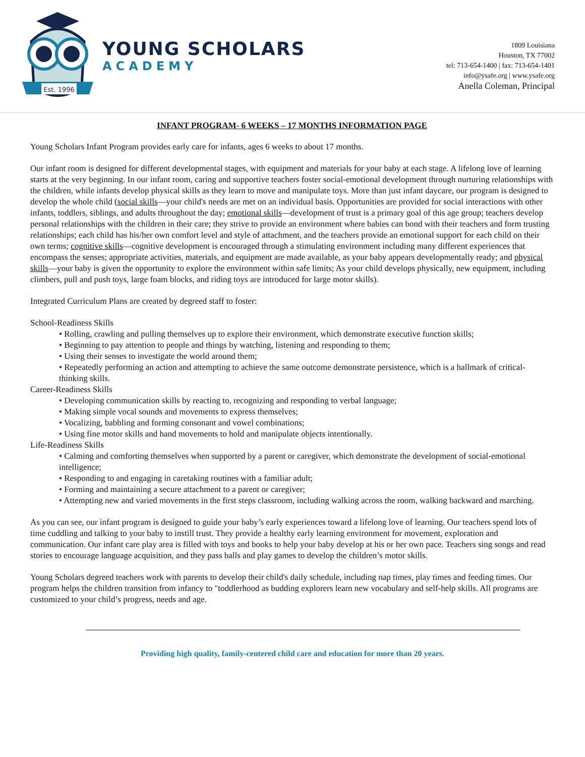Est. 1996
YOUNG SCHOLARS
ACADEMY
1809 Louisiana
Houston, TX 77002
tel: 713-654-1400 | fax: 713-654-1401
info@ysafe.org | www.ysafe.org
Anella Coleman, Principal
INFANT PROGRAM- 6 WEEKS – 17 MONTHS INFORMATION PAGE
Young Scholars Infant Program provides early care for infants, ages 6 weeks to about 17 months.
Our infant room is designed for different developmental stages, with equipment and materials for your baby at each stage. A lifelong love of learning starts at the very beginning. In our infant room, caring and supportive teachers foster social-emotional development through nurturing relationships with the children, while infants develop physical skills as they learn to move and manipulate toys. More than just infant daycare, our program is designed to develop the whole child (social skills—your child's needs are met on an individual basis. Opportunities are provided for social interactions with other infants, toddlers, siblings, and adults throughout the day; emotional skills—development of trust is a primary goal of this age group; teachers develop personal relationships with the children in their care; they strive to provide an environment where babies can bond with their teachers and form trusting relationships; each child has his/her own comfort level and style of attachment, and the teachers provide an emotional support for each child on their own terms; cognitive skills—cognitive development is encouraged through a stimulating environment including many different experiences that encompass the senses; appropriate activities, materials, and equipment are made available, as your baby appears developmentally ready; and physical skills—your baby is given the opportunity to explore the environment within safe limits; As your child develops physically, new equipment, including climbers, pull and push toys, large foam blocks, and riding toys are introduced for large motor skills).
Integrated Curriculum Plans are created by degreed staff to foster:
School-Readiness Skills
• Rolling, crawling and pulling themselves up to explore their environment, which demonstrate executive function skills;
• Beginning to pay attention to people and things by watching, listening and responding to them;
• Using their senses to investigate the world around them;
• Repeatedly performing an action and attempting to achieve the same outcome demonstrate persistence, which is a hallmark of critical-thinking skills.
Career-Readiness Skills
• Developing communication skills by reacting to, recognizing and responding to verbal language;
• Making simple vocal sounds and movements to express themselves;
• Vocalizing, babbling and forming consonant and vowel combinations;
• Using fine motor skills and hand movements to hold and manipulate objects intentionally.
Life-Readiness Skills
• Calming and comforting themselves when supported by a parent or caregiver, which demonstrate the development of social-emotional intelligence;
• Responding to and engaging in caretaking routines with a familiar adult;
• Forming and maintaining a secure attachment to a parent or caregiver;
• Attempting new and varied movements in the first steps classroom, including walking across the room, walking backward and marching.
As you can see, our infant program is designed to guide your baby’s early experiences toward a lifelong love of learning. Our teachers spend lots of time cuddling and talking to your baby to instill trust. They provide a healthy early learning environment for movement, exploration and communication. Our infant care play area is filled with toys and books to help your baby develop at his or her own pace. Teachers sing songs and read stories to encourage language acquisition, and they pass balls and play games to develop the children’s motor skills.
Young Scholars degreed teachers work with parents to develop their child's daily schedule, including nap times, play times and feeding times. Our program helps the children transition from infancy to "toddlerhood as budding explorers learn new vocabulary and self-help skills. All programs are customized to your child’s progress, needs and age.
Providing high quality, family-centered child care and education for more than 20 years.